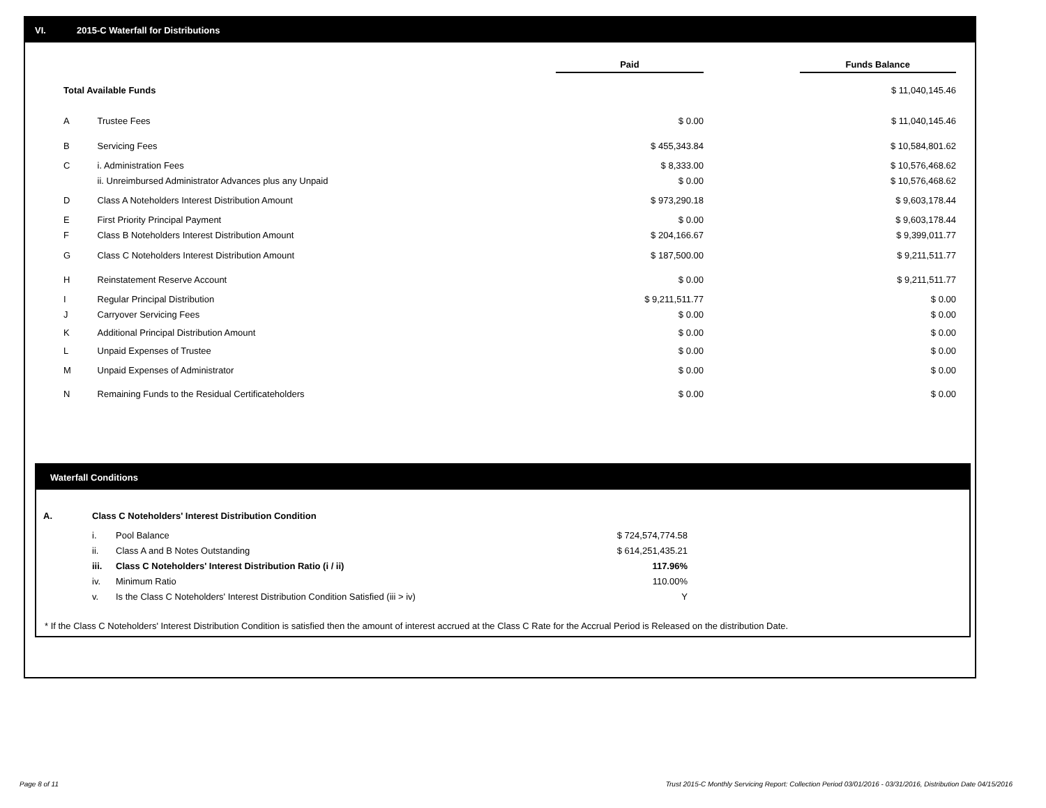VI. 2015-C Waterfall for Distributions
| | | Paid | | Funds Balance |
| --- | --- | --- | --- | --- |
| Total Available Funds | | | | $ 11,040,145.46 |
| A | Trustee Fees | $ 0.00 | | $ 11,040,145.46 |
| B | Servicing Fees | $ 455,343.84 | | $ 10,584,801.62 |
| C | i. Administration Fees | $ 8,333.00 | | $ 10,576,468.62 |
| | ii. Unreimbursed Administrator Advances plus any Unpaid | $ 0.00 | | $ 10,576,468.62 |
| D | Class A Noteholders Interest Distribution Amount | $ 973,290.18 | | $ 9,603,178.44 |
| E | First Priority Principal Payment | $ 0.00 | | $ 9,603,178.44 |
| F | Class B Noteholders Interest Distribution Amount | $ 204,166.67 | | $ 9,399,011.77 |
| G | Class C Noteholders Interest Distribution Amount | $ 187,500.00 | | $ 9,211,511.77 |
| H | Reinstatement Reserve Account | $ 0.00 | | $ 9,211,511.77 |
| I | Regular Principal Distribution | $ 9,211,511.77 | | $ 0.00 |
| J | Carryover Servicing Fees | $ 0.00 | | $ 0.00 |
| K | Additional Principal Distribution Amount | $ 0.00 | | $ 0.00 |
| L | Unpaid Expenses of Trustee | $ 0.00 | | $ 0.00 |
| M | Unpaid Expenses of Administrator | $ 0.00 | | $ 0.00 |
| N | Remaining Funds to the Residual Certificateholders | $ 0.00 | | $ 0.00 |
Waterfall Conditions
| A. | Class C Noteholders' Interest Distribution Condition | | |
| | i. | Pool Balance | $ 724,574,774.58 |
| | ii. | Class A and B Notes Outstanding | $ 614,251,435.21 |
| | iii. | Class C Noteholders' Interest Distribution Ratio (i / ii) | 117.96% |
| | iv. | Minimum Ratio | 110.00% |
| | v. | Is the Class C Noteholders' Interest Distribution Condition Satisfied (iii > iv) | Y |
* If the Class C Noteholders' Interest Distribution Condition is satisfied then the amount of interest accrued at the Class C Rate for the Accrual Period is Released on the distribution Date.
Page 8 of 11
Trust 2015-C Monthly Servicing Report: Collection Period 03/01/2016 - 03/31/2016, Distribution Date 04/15/2016